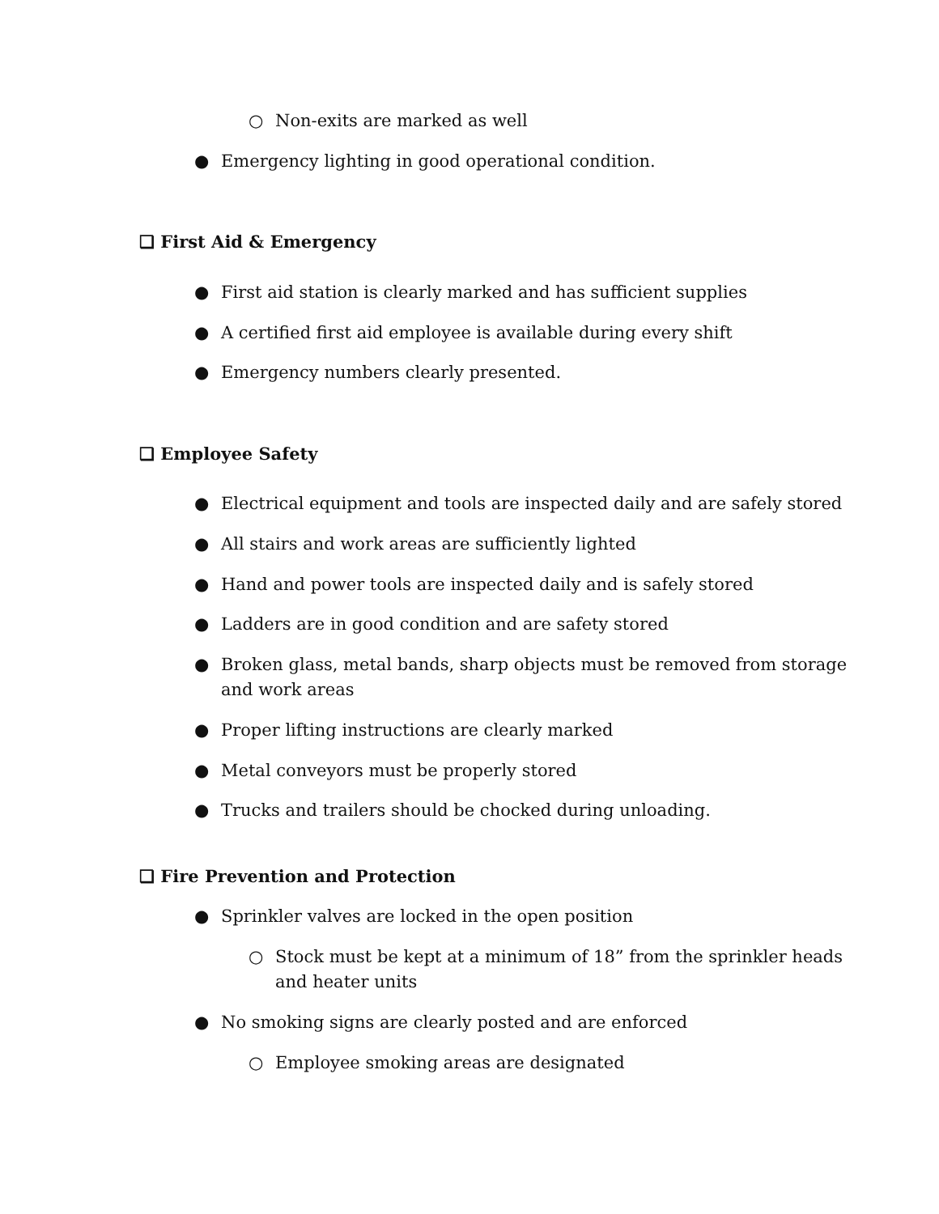○ Non-exits are marked as well
● Emergency lighting in good operational condition.
❏ First Aid & Emergency
● First aid station is clearly marked and has sufficient supplies
● A certified first aid employee is available during every shift
● Emergency numbers clearly presented.
❏ Employee Safety
● Electrical equipment and tools are inspected daily and are safely stored
● All stairs and work areas are sufficiently lighted
● Hand and power tools are inspected daily and is safely stored
● Ladders are in good condition and are safety stored
● Broken glass, metal bands, sharp objects must be removed from storage
and work areas
● Proper lifting instructions are clearly marked
● Metal conveyors must be properly stored
● Trucks and trailers should be chocked during unloading.
❏ Fire Prevention and Protection
● Sprinkler valves are locked in the open position
○ Stock must be kept at a minimum of 18” from the sprinkler heads
and heater units
● No smoking signs are clearly posted and are enforced
○ Employee smoking areas are designated